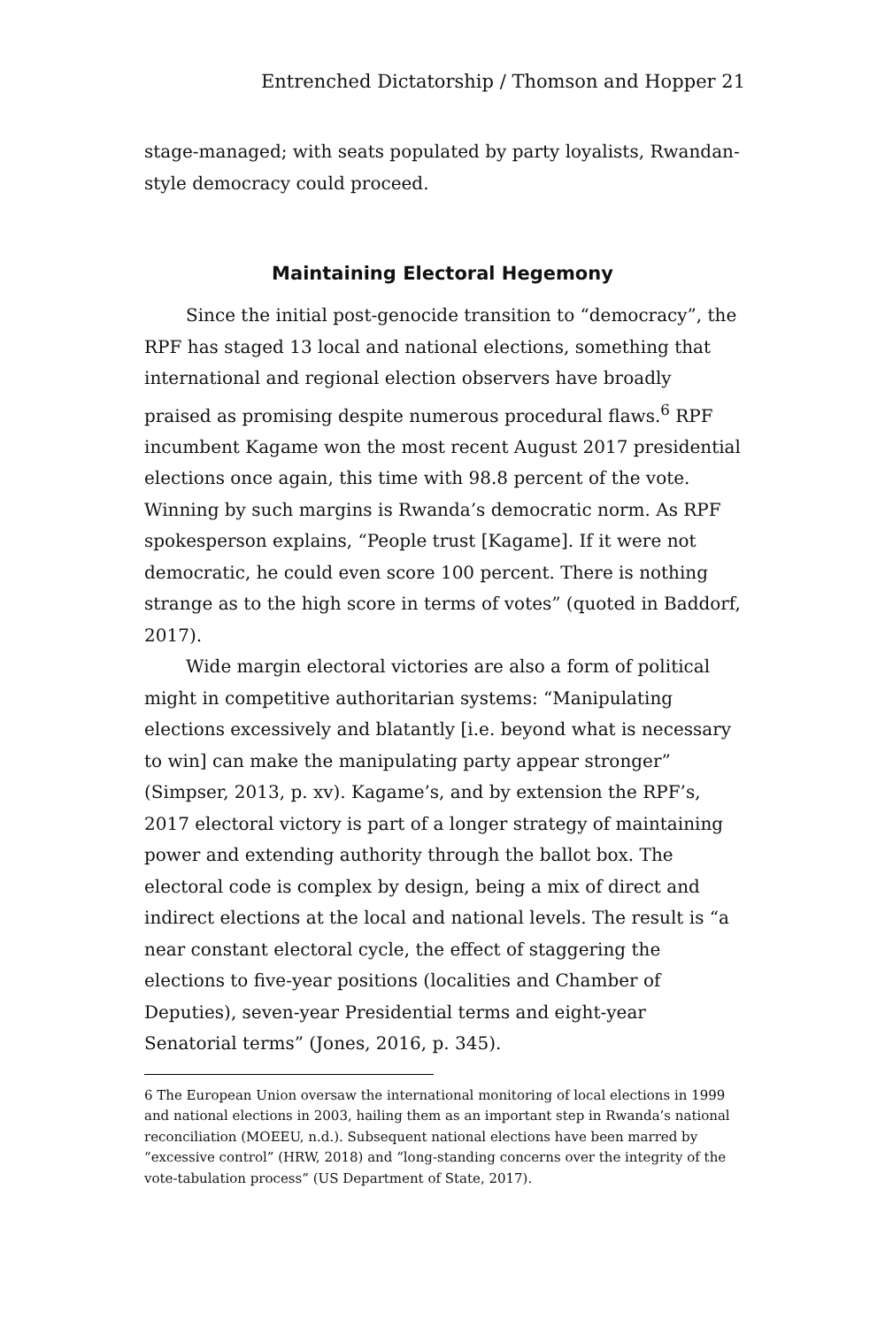Entrenched Dictatorship / Thomson and Hopper 21
stage-managed; with seats populated by party loyalists, Rwandan-style democracy could proceed.
Maintaining Electoral Hegemony
Since the initial post-genocide transition to “democracy”, the RPF has staged 13 local and national elections, something that international and regional election observers have broadly praised as promising despite numerous procedural flaws.<sup>6</sup> RPF incumbent Kagame won the most recent August 2017 presidential elections once again, this time with 98.8 percent of the vote. Winning by such margins is Rwanda’s democratic norm. As RPF spokesperson explains, “People trust [Kagame]. If it were not democratic, he could even score 100 percent. There is nothing strange as to the high score in terms of votes” (quoted in Baddorf, 2017).
Wide margin electoral victories are also a form of political might in competitive authoritarian systems: “Manipulating elections excessively and blatantly [i.e. beyond what is necessary to win] can make the manipulating party appear stronger” (Simpser, 2013, p. xv). Kagame’s, and by extension the RPF’s, 2017 electoral victory is part of a longer strategy of maintaining power and extending authority through the ballot box. The electoral code is complex by design, being a mix of direct and indirect elections at the local and national levels. The result is “a near constant electoral cycle, the effect of staggering the elections to five-year positions (localities and Chamber of Deputies), seven-year Presidential terms and eight-year Senatorial terms” (Jones, 2016, p. 345).
6 The European Union oversaw the international monitoring of local elections in 1999 and national elections in 2003, hailing them as an important step in Rwanda’s national reconciliation (MOEEU, n.d.). Subsequent national elections have been marred by “excessive control” (HRW, 2018) and “long-standing concerns over the integrity of the vote-tabulation process” (US Department of State, 2017).